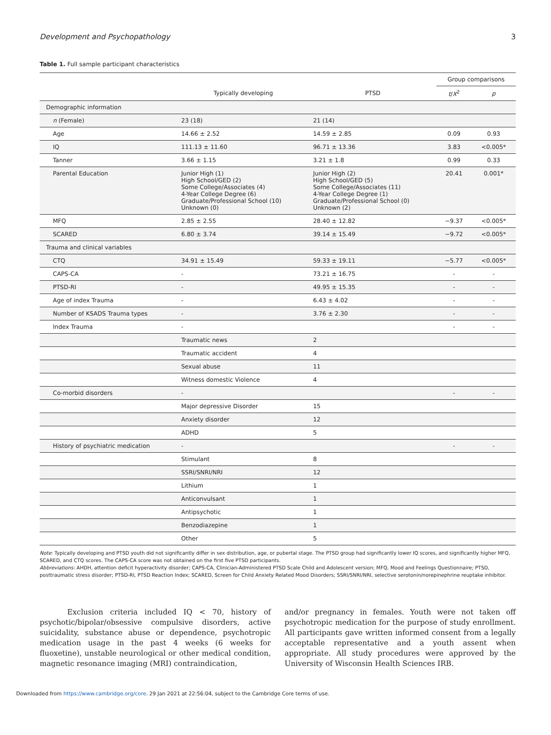Development and Psychopathology 3
Table 1. Full sample participant characteristics
| | | | Group comparisons | |
| --- | --- | --- | --- | --- |
| | Typically developing | PTSD | t / X<sup>2</sup> | p |
| Demographic information | | | | |
| n (Female) | 23 (18) | 21 (14) | | |
| Age | 14.66 ± 2.52 | 14.59 ± 2.85 | 0.09 | 0.93 |
| IQ | 111.13 ± 11.60 | 96.71 ± 13.36 | 3.83 | <0.005* |
| Tanner | 3.66 ± 1.15 | 3.21 ± 1.8 | 0.99 | 0.33 |
| Parental Education | Junior High (1) High School/GED (2) Some College/Associates (4) 4-Year College Degree (6) Graduate/Professional School (10) Unknown (0) | Junior High (2) High School/GED (5) Some College/Associates (11) 4-Year College Degree (1) Graduate/Professional School (0) Unknown (2) | 20.41 | 0.001* |
| MFQ | 2.85 ± 2.55 | 28.40 ± 12.82 | −9.37 | <0.005* |
| SCARED | 6.80 ± 3.74 | 39.14 ± 15.49 | −9.72 | <0.005* |
| Trauma and clinical variables | | | | |
| CTQ | 34.91 ± 15.49 | 59.33 ± 19.11 | −5.77 | <0.005* |
| CAPS-CA | - | 73.21 ± 16.75 | - | - |
| PTSD-RI | - | 49.95 ± 15.35 | - | - |
| Age of index Trauma | - | 6.43 ± 4.02 | - | - |
| Number of KSADS Trauma types | - | 3.76 ± 2.30 | - | - |
| Index Trauma | - | | - | - |
| | Traumatic news | 2 | | |
| | Traumatic accident | 4 | | |
| | Sexual abuse | 11 | | |
| | Witness domestic Violence | 4 | | |
| Co-morbid disorders | - | | - | - |
| | Major depressive Disorder | 15 | | |
| | Anxiety disorder | 12 | | |
| | ADHD | 5 | | |
| History of psychiatric medication | - | | - | - |
| | Stimulant | 8 | | |
| | SSRI/SNRI/NRI | 12 | | |
| | Lithium | 1 | | |
| | Anticonvulsant | 1 | | |
| | Antipsychotic | 1 | | |
| | Benzodiazepine | 1 | | |
| | Other | 5 | | |
Note: Typically developing and PTSD youth did not significantly differ in sex distribution, age, or pubertal stage. The PTSD group had significantly lower IQ scores, and significantly higher MFQ, SCARED, and CTQ scores. The CAPS-CA score was not obtained on the first five PTSD participants.
Abbreviations: AHDH, attention deficit hyperactivity disorder; CAPS-CA, Clinician-Administered PTSD Scale Child and Adolescent version; MFQ, Mood and Feelings Questionnaire; PTSD, posttraumatic stress disorder; PTSD-RI, PTSD Reaction Index; SCARED, Screen for Child Anxiety Related Mood Disorders; SSRI/SNRI/NRI, selective serotonin/norepinephrine reuptake inhibitor.
Exclusion criteria included IQ < 70, history of psychotic/bipolar/obsessive compulsive disorders, active suicidality, substance abuse or dependence, psychotropic medication usage in the past 4 weeks (6 weeks for fluoxetine), unstable neurological or other medical condition, magnetic resonance imaging (MRI) contraindication,
and/or pregnancy in females. Youth were not taken off psychotropic medication for the purpose of study enrollment. All participants gave written informed consent from a legally acceptable representative and a youth assent when appropriate. All study procedures were approved by the University of Wisconsin Health Sciences IRB.
Downloaded from https://www.cambridge.org/core. 29 Jan 2021 at 22:56:04, subject to the Cambridge Core terms of use.